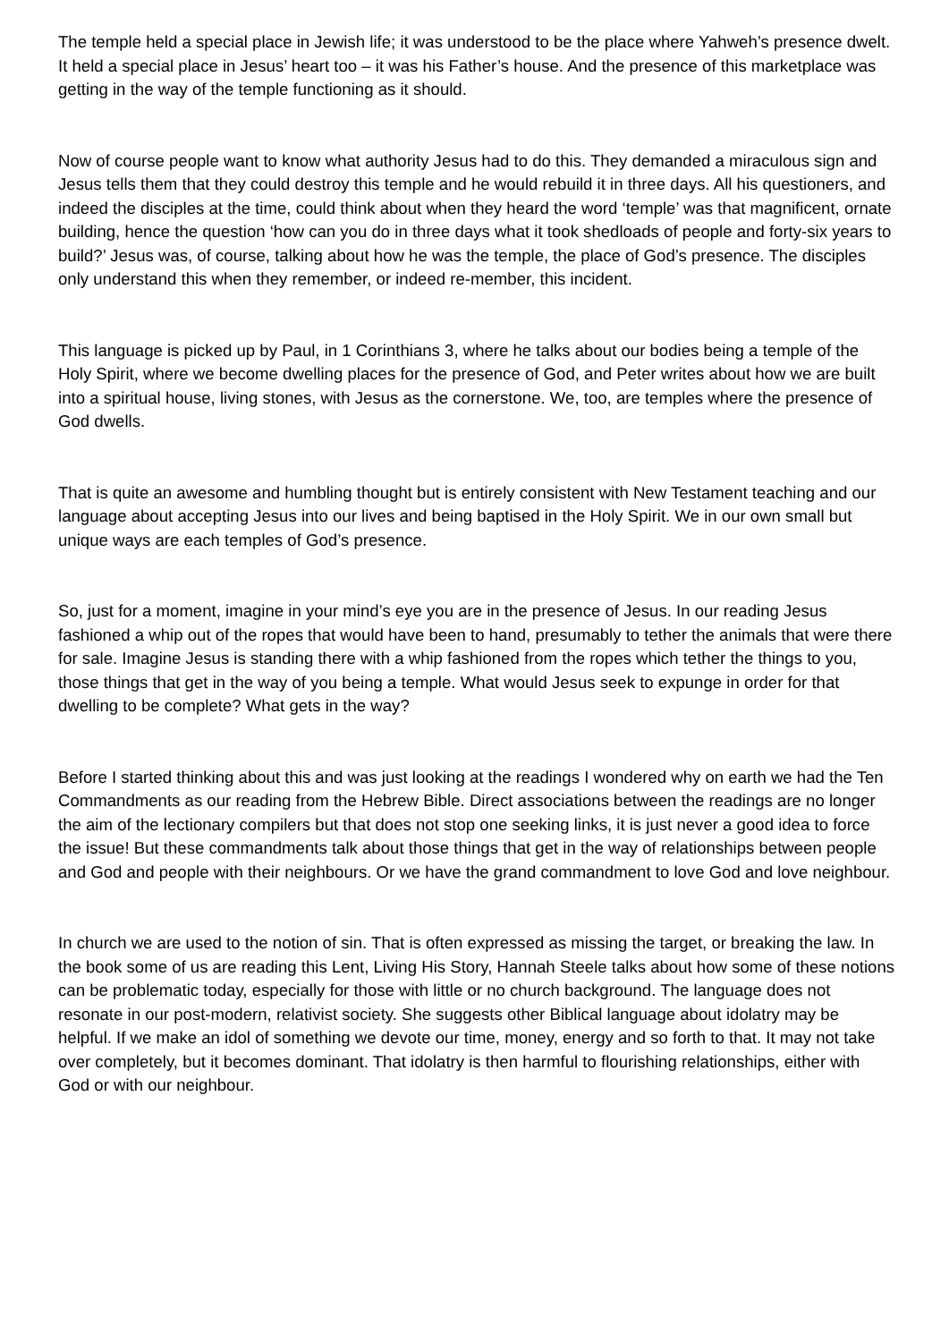The temple held a special place in Jewish life; it was understood to be the place where Yahweh’s presence dwelt. It held a special place in Jesus’ heart too – it was his Father’s house. And the presence of this marketplace was getting in the way of the temple functioning as it should.
Now of course people want to know what authority Jesus had to do this. They demanded a miraculous sign and Jesus tells them that they could destroy this temple and he would rebuild it in three days. All his questioners, and indeed the disciples at the time, could think about when they heard the word ‘temple’ was that magnificent, ornate building, hence the question ‘how can you do in three days what it took shedloads of people and forty-six years to build?’ Jesus was, of course, talking about how he was the temple, the place of God’s presence. The disciples only understand this when they remember, or indeed re-member, this incident.
This language is picked up by Paul, in 1 Corinthians 3, where he talks about our bodies being a temple of the Holy Spirit, where we become dwelling places for the presence of God, and Peter writes about how we are built into a spiritual house, living stones, with Jesus as the cornerstone. We, too, are temples where the presence of God dwells.
That is quite an awesome and humbling thought but is entirely consistent with New Testament teaching and our language about accepting Jesus into our lives and being baptised in the Holy Spirit. We in our own small but unique ways are each temples of God’s presence.
So, just for a moment, imagine in your mind’s eye you are in the presence of Jesus. In our reading Jesus fashioned a whip out of the ropes that would have been to hand, presumably to tether the animals that were there for sale. Imagine Jesus is standing there with a whip fashioned from the ropes which tether the things to you, those things that get in the way of you being a temple. What would Jesus seek to expunge in order for that dwelling to be complete? What gets in the way?
Before I started thinking about this and was just looking at the readings I wondered why on earth we had the Ten Commandments as our reading from the Hebrew Bible. Direct associations between the readings are no longer the aim of the lectionary compilers but that does not stop one seeking links, it is just never a good idea to force the issue! But these commandments talk about those things that get in the way of relationships between people and God and people with their neighbours. Or we have the grand commandment to love God and love neighbour.
In church we are used to the notion of sin. That is often expressed as missing the target, or breaking the law. In the book some of us are reading this Lent, Living His Story, Hannah Steele talks about how some of these notions can be problematic today, especially for those with little or no church background. The language does not resonate in our post-modern, relativist society. She suggests other Biblical language about idolatry may be helpful. If we make an idol of something we devote our time, money, energy and so forth to that. It may not take over completely, but it becomes dominant. That idolatry is then harmful to flourishing relationships, either with God or with our neighbour.